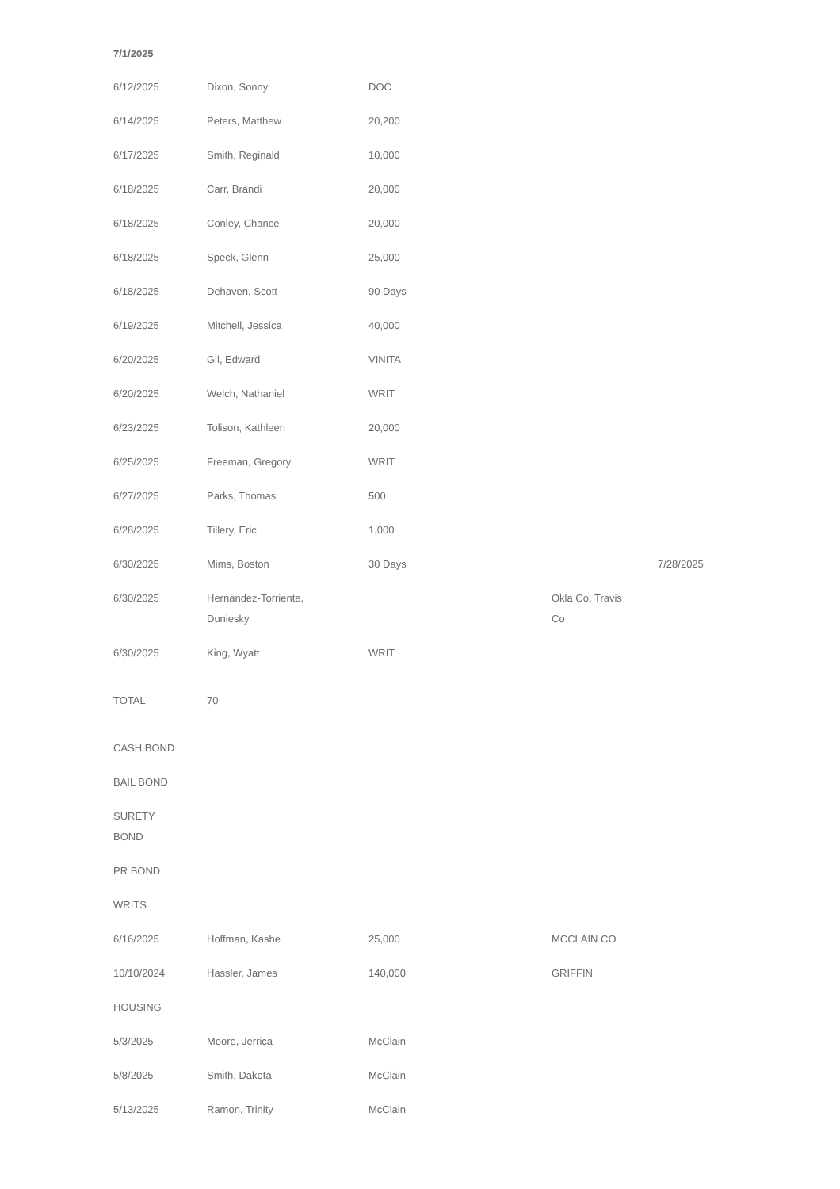7/1/2025
| 6/12/2025 | Dixon, Sonny | DOC | | |
| 6/14/2025 | Peters, Matthew | 20,200 | | |
| 6/17/2025 | Smith, Reginald | 10,000 | | |
| 6/18/2025 | Carr, Brandi | 20,000 | | |
| 6/18/2025 | Conley, Chance | 20,000 | | |
| 6/18/2025 | Speck, Glenn | 25,000 | | |
| 6/18/2025 | Dehaven, Scott | 90 Days | | |
| 6/19/2025 | Mitchell, Jessica | 40,000 | | |
| 6/20/2025 | Gil, Edward | VINITA | | |
| 6/20/2025 | Welch, Nathaniel | WRIT | | |
| 6/23/2025 | Tolison, Kathleen | 20,000 | | |
| 6/25/2025 | Freeman, Gregory | WRIT | | |
| 6/27/2025 | Parks, Thomas | 500 | | |
| 6/28/2025 | Tillery, Eric | 1,000 | | |
| 6/30/2025 | Mims, Boston | 30 Days | | 7/28/2025 |
| 6/30/2025 | Hernandez-Torriente, Duniesky | | Okla Co, Travis Co | |
| 6/30/2025 | King, Wyatt | WRIT | | |
| TOTAL | 70 | | | |
| CASH BOND | | | | |
| BAIL BOND | | | | |
| SURETY BOND | | | | |
| PR BOND | | | | |
| WRITS | | | | |
| 6/16/2025 | Hoffman, Kashe | 25,000 | MCCLAIN CO | |
| 10/10/2024 | Hassler, James | 140,000 | GRIFFIN | |
| HOUSING | | | | |
| 5/3/2025 | Moore, Jerrica | McClain | | |
| 5/8/2025 | Smith, Dakota | McClain | | |
| 5/13/2025 | Ramon, Trinity | McClain | | |